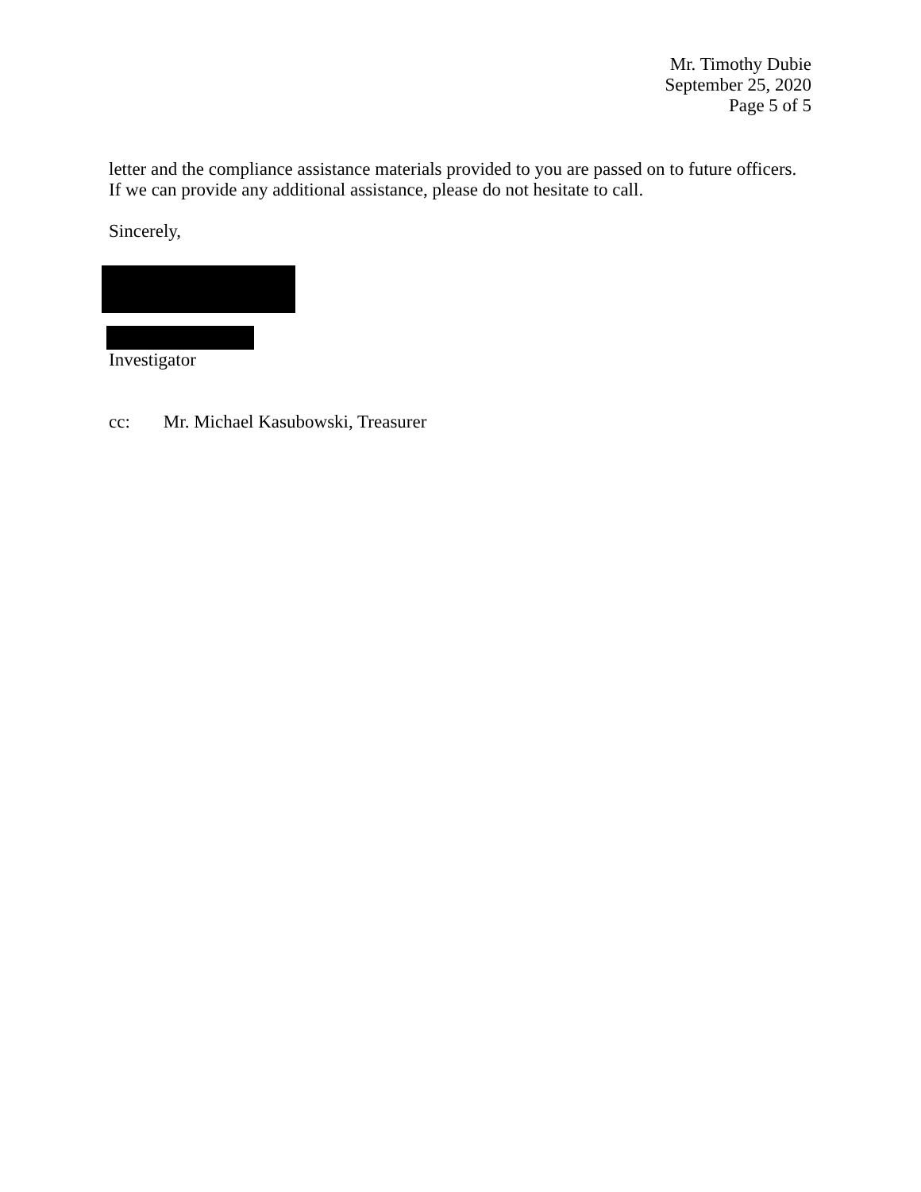Mr. Timothy Dubie
September 25, 2020
Page 5 of 5
letter and the compliance assistance materials provided to you are passed on to future officers. If we can provide any additional assistance, please do not hesitate to call.
Sincerely,
Investigator
cc: Mr. Michael Kasubowski, Treasurer